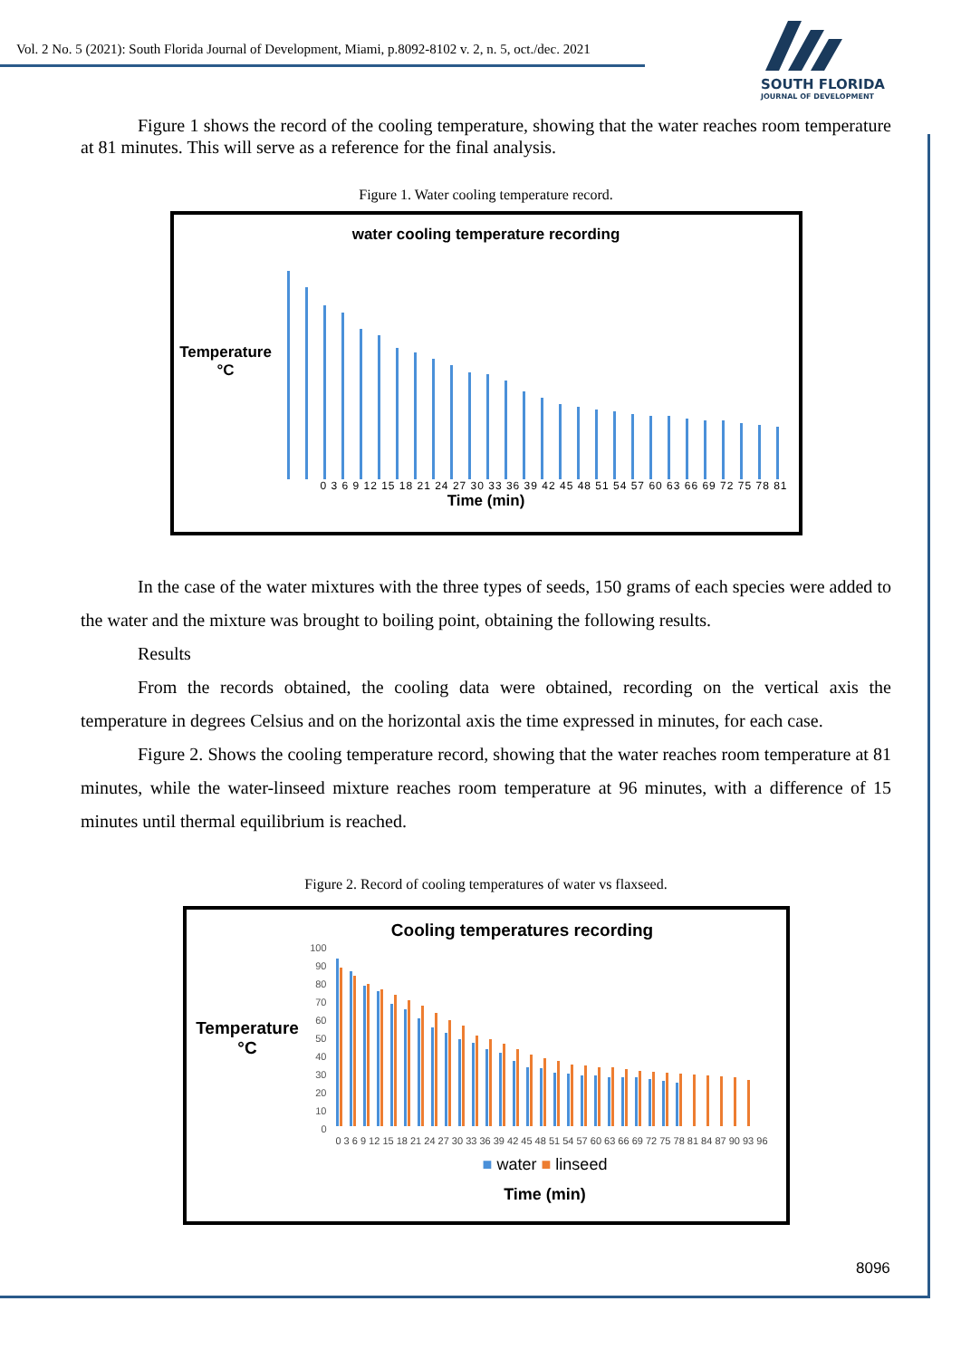Vol. 2 No. 5 (2021): South Florida Journal of Development, Miami, p.8092-8102 v. 2, n. 5, oct./dec. 2021
SOUTH FLORIDA
JOURNAL OF DEVELOPMENT
Figure 1 shows the record of the cooling temperature, showing that the water reaches room temperature at 81 minutes. This will serve as a reference for the final analysis.
Figure 1. Water cooling temperature record.
water cooling temperature recording
Temperature °C
0 3 6 9 12 15 18 21 24 27 30 33 36 39 42 45 48 51 54 57 60 63 66 69 72 75 78 81
Time (min)
In the case of the water mixtures with the three types of seeds, 150 grams of each species were added to the water and the mixture was brought to boiling point, obtaining the following results.
Results
From the records obtained, the cooling data were obtained, recording on the vertical axis the temperature in degrees Celsius and on the horizontal axis the time expressed in minutes, for each case.
Figure 2. Shows the cooling temperature record, showing that the water reaches room temperature at 81 minutes, while the water-linseed mixture reaches room temperature at 96 minutes, with a difference of 15 minutes until thermal equilibrium is reached.
Figure 2. Record of cooling temperatures of water vs flaxseed.
Cooling temperatures recording
Temperature °C
100
90
80
70
60
50
40
30
20
10
0
0 3 6 9 12 15 18 21 24 27 30 33 36 39 42 45 48 51 54 57 60 63 66 69 72 75 78 81 84 87 90 93 96
■ water ■ linseed
Time (min)
8096